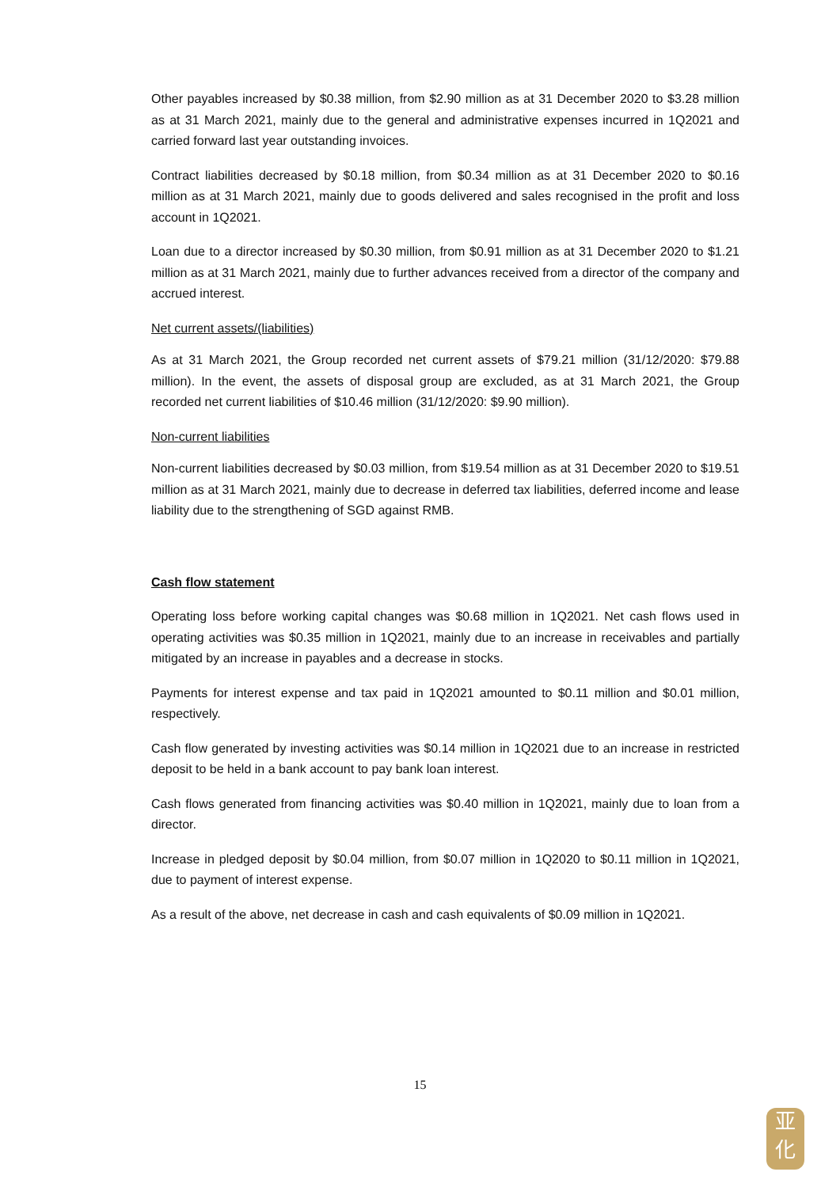Other payables increased by $0.38 million, from $2.90 million as at 31 December 2020 to $3.28 million as at 31 March 2021, mainly due to the general and administrative expenses incurred in 1Q2021 and carried forward last year outstanding invoices.
Contract liabilities decreased by $0.18 million, from $0.34 million as at 31 December 2020 to $0.16 million as at 31 March 2021, mainly due to goods delivered and sales recognised in the profit and loss account in 1Q2021.
Loan due to a director increased by $0.30 million, from $0.91 million as at 31 December 2020 to $1.21 million as at 31 March 2021, mainly due to further advances received from a director of the company and accrued interest.
Net current assets/(liabilities)
As at 31 March 2021, the Group recorded net current assets of $79.21 million (31/12/2020: $79.88 million). In the event, the assets of disposal group are excluded, as at 31 March 2021, the Group recorded net current liabilities of $10.46 million (31/12/2020: $9.90 million).
Non-current liabilities
Non-current liabilities decreased by $0.03 million, from $19.54 million as at 31 December 2020 to $19.51 million as at 31 March 2021, mainly due to decrease in deferred tax liabilities, deferred income and lease liability due to the strengthening of SGD against RMB.
Cash flow statement
Operating loss before working capital changes was $0.68 million in 1Q2021. Net cash flows used in operating activities was $0.35 million in 1Q2021, mainly due to an increase in receivables and partially mitigated by an increase in payables and a decrease in stocks.
Payments for interest expense and tax paid in 1Q2021 amounted to $0.11 million and $0.01 million, respectively.
Cash flow generated by investing activities was $0.14 million in 1Q2021 due to an increase in restricted deposit to be held in a bank account to pay bank loan interest.
Cash flows generated from financing activities was $0.40 million in 1Q2021, mainly due to loan from a director.
Increase in pledged deposit by $0.04 million, from $0.07 million in 1Q2020 to $0.11 million in 1Q2021, due to payment of interest expense.
As a result of the above, net decrease in cash and cash equivalents of $0.09 million in 1Q2021.
15
亚
化